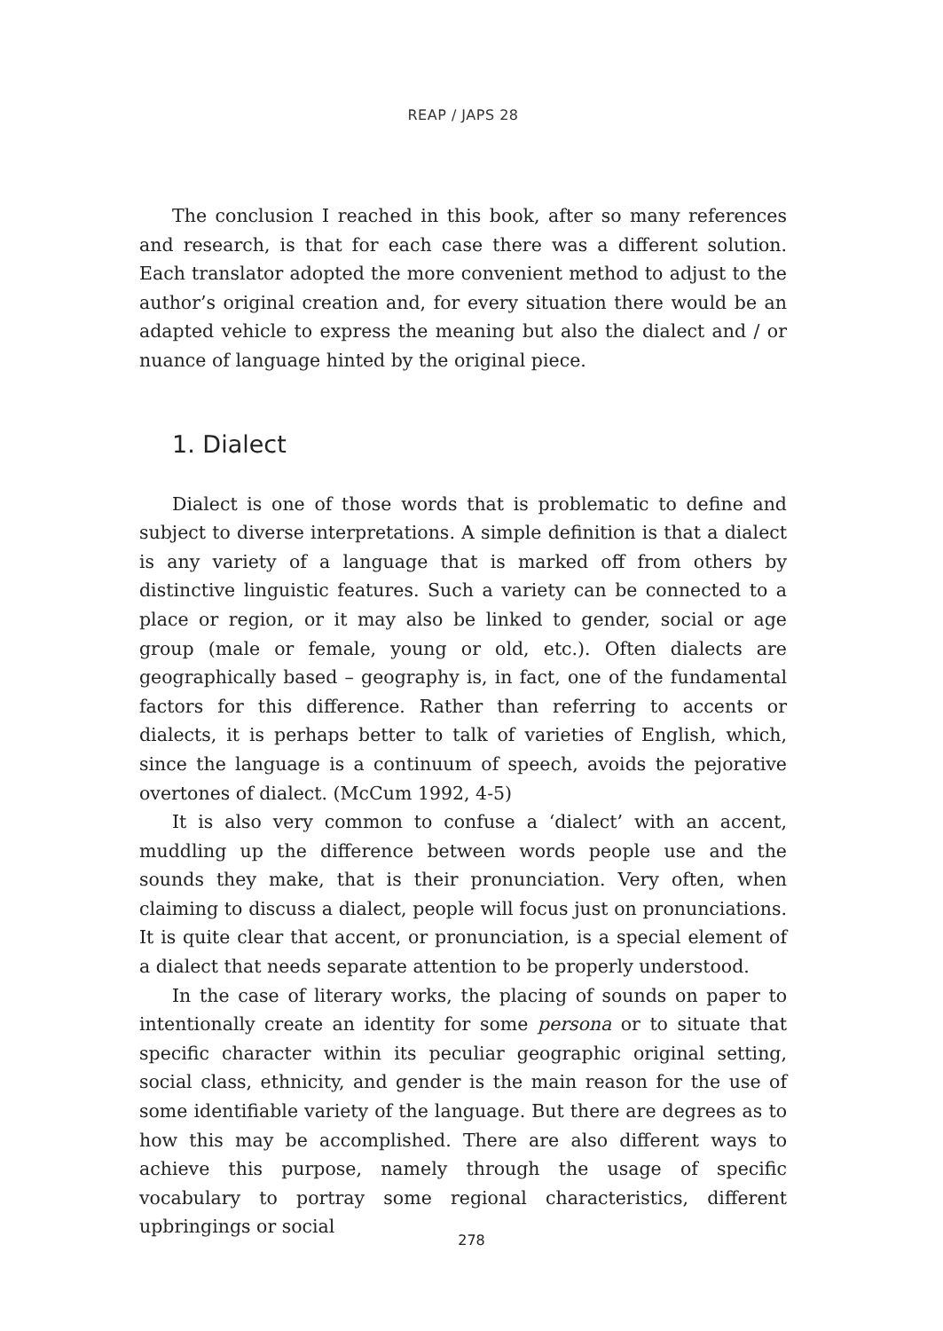REAP / JAPS 28
The conclusion I reached in this book, after so many references and research, is that for each case there was a different solution. Each translator adopted the more convenient method to adjust to the author’s original creation and, for every situation there would be an adapted vehicle to express the meaning but also the dialect and / or nuance of language hinted by the original piece.
1. Dialect
Dialect is one of those words that is problematic to define and subject to diverse interpretations. A simple definition is that a dialect is any variety of a language that is marked off from others by distinctive linguistic features. Such a variety can be connected to a place or region, or it may also be linked to gender, social or age group (male or female, young or old, etc.). Often dialects are geographically based – geography is, in fact, one of the fundamental factors for this difference. Rather than referring to accents or dialects, it is perhaps better to talk of varieties of English, which, since the language is a continuum of speech, avoids the pejorative overtones of dialect. (McCum 1992, 4-5)
It is also very common to confuse a ‘dialect’ with an accent, muddling up the difference between words people use and the sounds they make, that is their pronunciation. Very often, when claiming to discuss a dialect, people will focus just on pronunciations. It is quite clear that accent, or pronunciation, is a special element of a dialect that needs separate attention to be properly understood.
In the case of literary works, the placing of sounds on paper to intentionally create an identity for some persona or to situate that specific character within its peculiar geographic original setting, social class, ethnicity, and gender is the main reason for the use of some identifiable variety of the language. But there are degrees as to how this may be accomplished. There are also different ways to achieve this purpose, namely through the usage of specific vocabulary to portray some regional characteristics, different upbringings or social
278